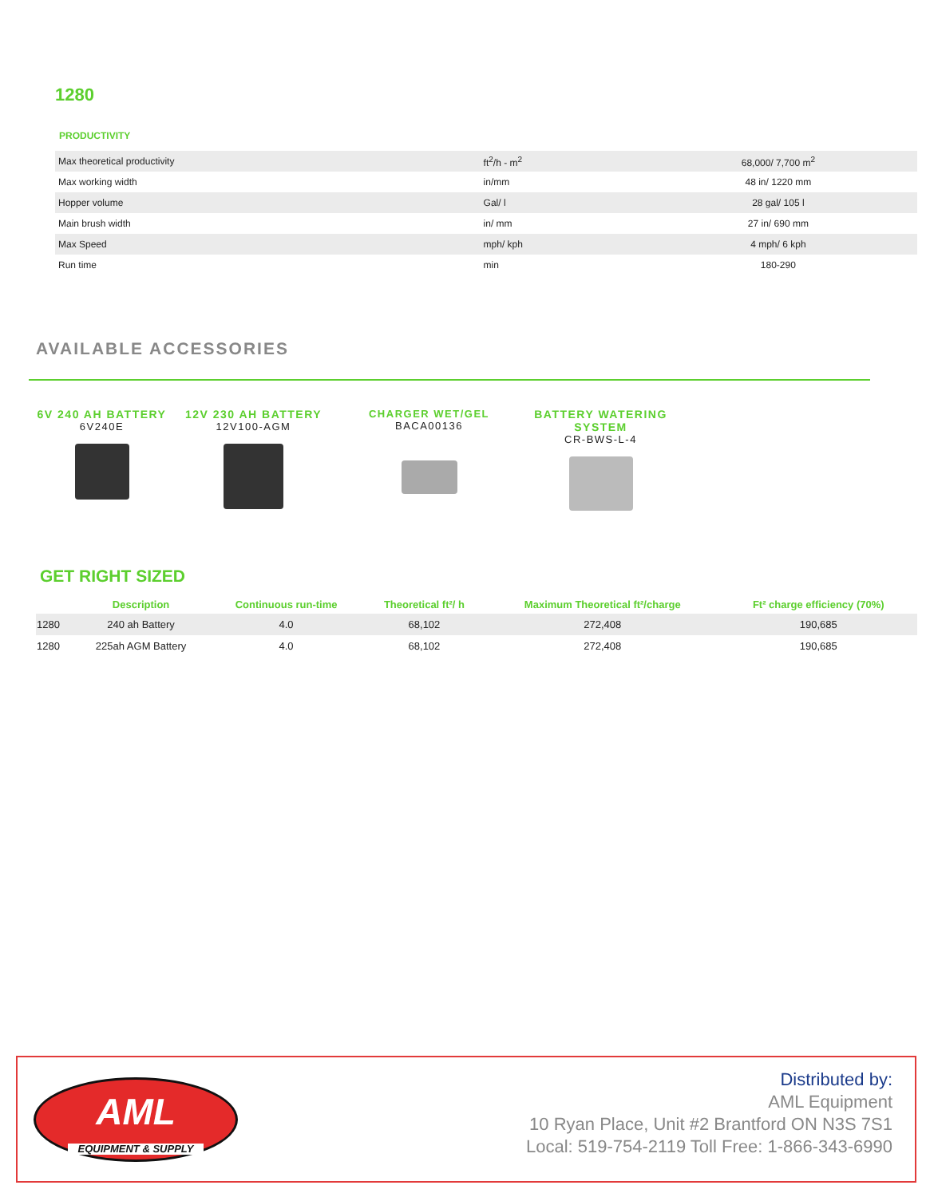1280
PRODUCTIVITY
| Max theoretical productivity | ft<sup>2</sup>/h - m<sup>2</sup> | 68,000/ 7,700 m<sup>2</sup> |
| Max working width | in/mm | 48 in/ 1220 mm |
| Hopper volume | Gal/ l | 28 gal/ 105 l |
| Main brush width | in/ mm | 27 in/ 690 mm |
| Max Speed | mph/ kph | 4 mph/ 6 kph |
| Run time | min | 180-290 |
AVAILABLE ACCESSORIES
6V 240 AH BATTERY
6V240E
12V 230 AH BATTERY
12V100-AGM
CHARGER WET/GEL
BACA00136
BATTERY WATERING
SYSTEM
CR-BWS-L-4
GET RIGHT SIZED
| | Description | Continuous run-time | Theoretical ft²/ h | Maximum Theoretical ft²/charge | Ft² charge efficiency (70%) |
| --- | --- | --- | --- | --- | --- |
| 1280 | 240 ah Battery | 4.0 | 68,102 | 272,408 | 190,685 |
| 1280 | 225ah AGM Battery | 4.0 | 68,102 | 272,408 | 190,685 |
AML
EQUIPMENT & SUPPLY
Distributed by:
AML Equipment
10 Ryan Place, Unit #2 Brantford ON N3S 7S1
Local: 519-754-2119 Toll Free: 1-866-343-6990